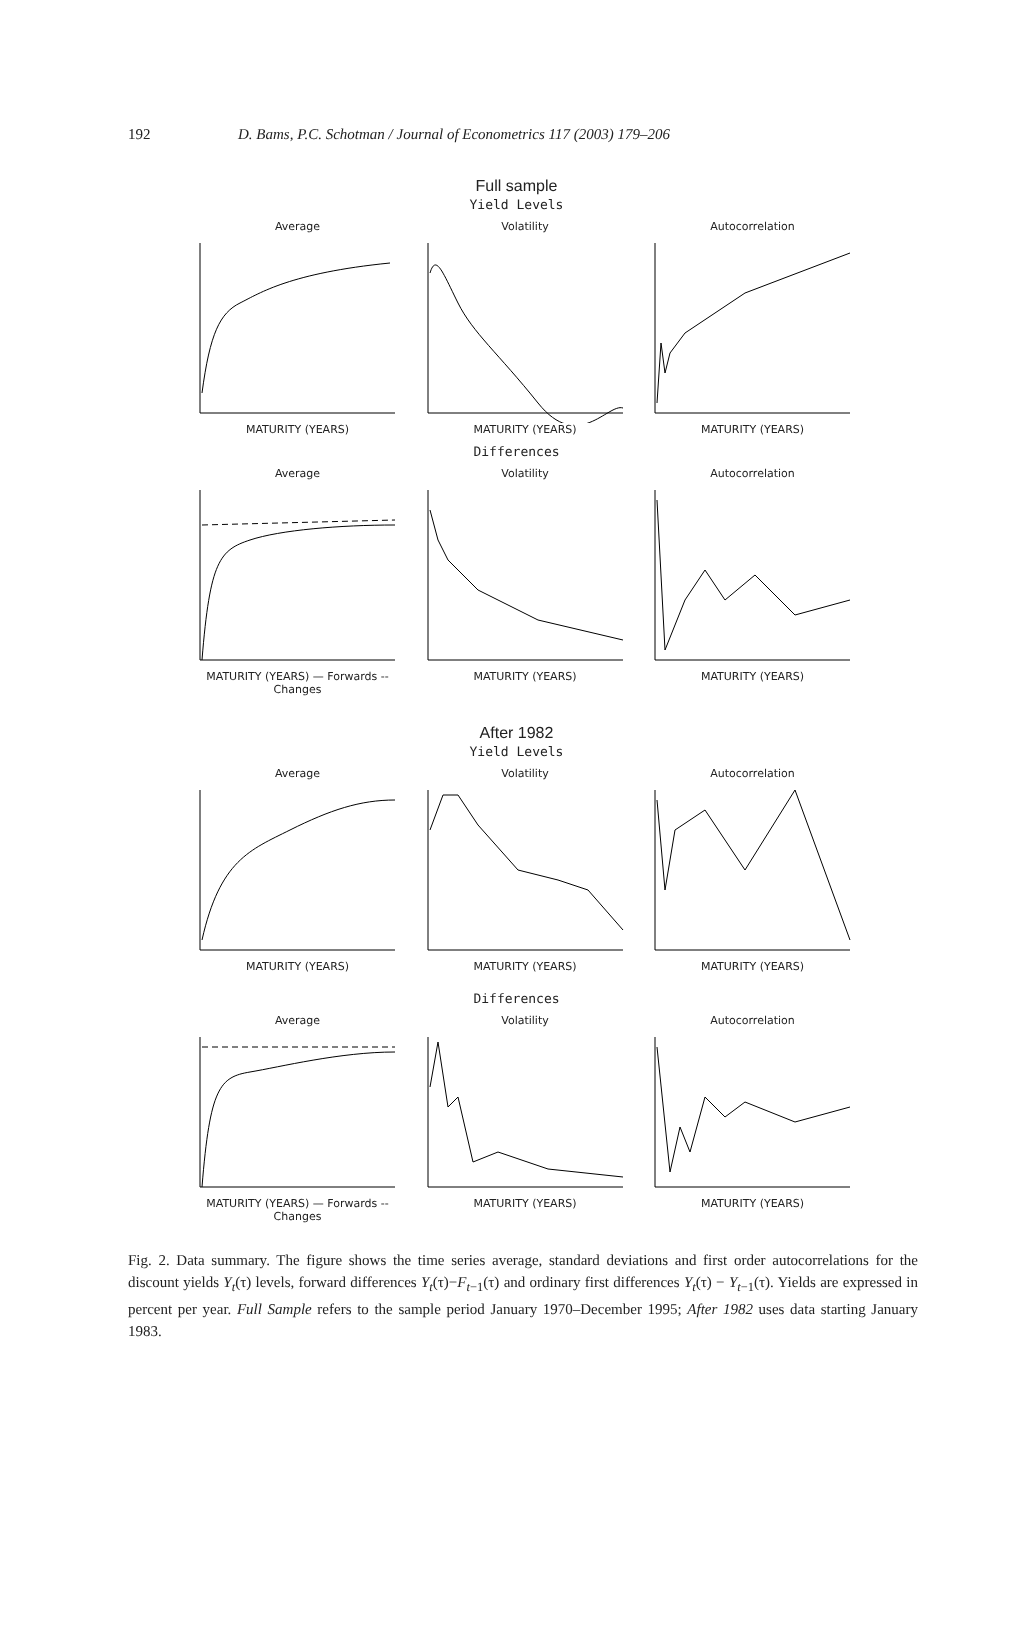192 D. Bams, P.C. Schotman / Journal of Econometrics 117 (2003) 179–206
Full sample
Yield Levels
AverageMATURITY (YEARS) VolatilityMATURITY (YEARS) AutocorrelationMATURITY (YEARS)
Differences
AverageMATURITY (YEARS) — Forwards -- Changes
VolatilityMATURITY (YEARS) AutocorrelationMATURITY (YEARS)
After 1982
Yield Levels
AverageMATURITY (YEARS) VolatilityMATURITY (YEARS) AutocorrelationMATURITY (YEARS)
Differences
AverageMATURITY (YEARS) — Forwards -- Changes
VolatilityMATURITY (YEARS) AutocorrelationMATURITY (YEARS)
Fig. 2. Data summary. The figure shows the time series average, standard deviations and first order autocorrelations for the discount yields Y<sub>t</sub>(τ) levels, forward differences Y<sub>t</sub>(τ)−F<sub>t−1</sub>(τ) and ordinary first differences Y<sub>t</sub>(τ) − Y<sub>t−1</sub>(τ). Yields are expressed in percent per year. Full Sample refers to the sample period January 1970–December 1995; After 1982 uses data starting January 1983.